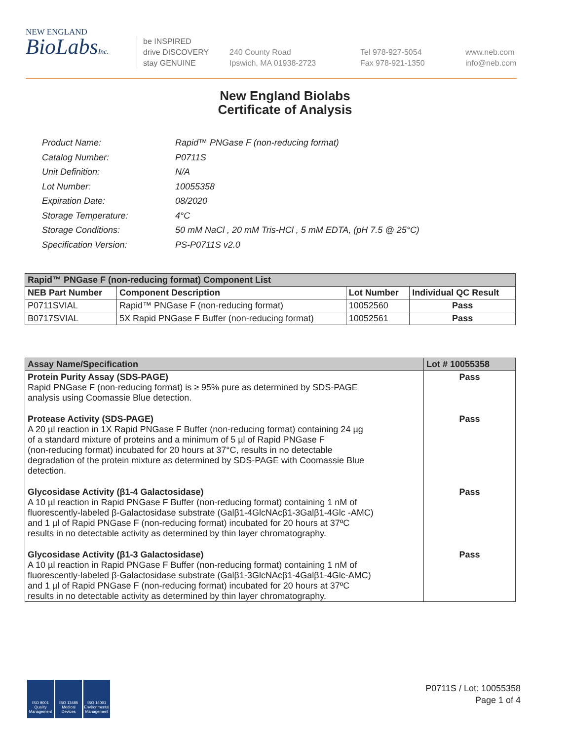NEW ENGLAND
BioLabsInc.
be INSPIRED
drive DISCOVERY
stay GENUINE
240 County Road
Ipswich, MA 01938-2723
Tel 978-927-5054
Fax 978-921-1350
www.neb.com
info@neb.com
New England Biolabs
Certificate of Analysis
| Product Name: | Rapid™ PNGase F (non-reducing format) |
| Catalog Number: | P0711S |
| Unit Definition: | N/A |
| Lot Number: | 10055358 |
| Expiration Date: | 08/2020 |
| Storage Temperature: | 4°C |
| Storage Conditions: | 50 mM NaCl , 20 mM Tris-HCl , 5 mM EDTA, (pH 7.5 @ 25°C) |
| Specification Version: | PS-P0711S v2.0 |
| Rapid™ PNGase F (non-reducing format) Component List | | | |
| NEB Part Number | Component Description | Lot Number | Individual QC Result |
| P0711SVIAL | Rapid™ PNGase F (non-reducing format) | 10052560 | Pass |
| B0717SVIAL | 5X Rapid PNGase F Buffer (non-reducing format) | 10052561 | Pass |
| Assay Name/Specification | Lot # 10055358 |
| --- | --- |
| Protein Purity Assay (SDS-PAGE) Rapid PNGase F (non-reducing format) is ≥ 95% pure as determined by SDS-PAGE analysis using Coomassie Blue detection. | Pass |
| Protease Activity (SDS-PAGE) A 20 µl reaction in 1X Rapid PNGase F Buffer (non-reducing format) containing 24 µg of a standard mixture of proteins and a minimum of 5 µl of Rapid PNGase F (non-reducing format) incubated for 20 hours at 37°C, results in no detectable degradation of the protein mixture as determined by SDS-PAGE with Coomassie Blue detection. | Pass |
| Glycosidase Activity (β1-4 Galactosidase) A 10 µl reaction in Rapid PNGase F Buffer (non-reducing format) containing 1 nM of fluorescently-labeled β-Galactosidase substrate (Galβ1-4GlcNAcβ1-3Galβ1-4Glc -AMC) and 1 µl of Rapid PNGase F (non-reducing format) incubated for 20 hours at 37ºC results in no detectable activity as determined by thin layer chromatography. | Pass |
| Glycosidase Activity (β1-3 Galactosidase) A 10 µl reaction in Rapid PNGase F Buffer (non-reducing format) containing 1 nM of fluorescently-labeled β-Galactosidase substrate (Galβ1-3GlcNAcβ1-4Galβ1-4Glc-AMC) and 1 µl of Rapid PNGase F (non-reducing format) incubated for 20 hours at 37ºC results in no detectable activity as determined by thin layer chromatography. | Pass |
ISO 9001
Quality Management
ISO 13485
Medical Devices
ISO 14001
Environmental Management
P0711S / Lot: 10055358
Page 1 of 4